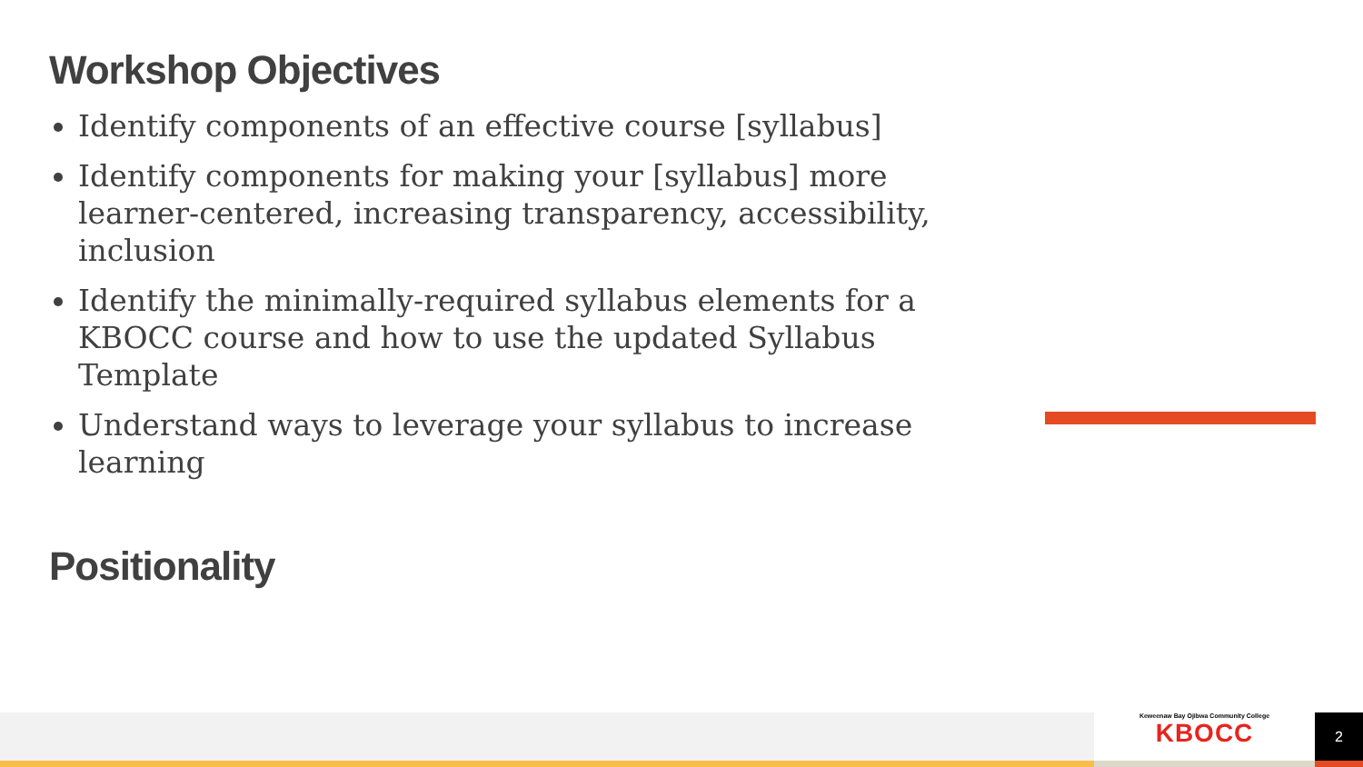Workshop Objectives
Identify components of an effective course [syllabus]
Identify components for making your [syllabus] more learner-centered, increasing transparency, accessibility, inclusion
Identify the minimally-required syllabus elements for a KBOCC course and how to use the updated Syllabus Template
Understand ways to leverage your syllabus to increase learning
Positionality
Keweenaw Bay Ojibwa Community College
KBOCC
2